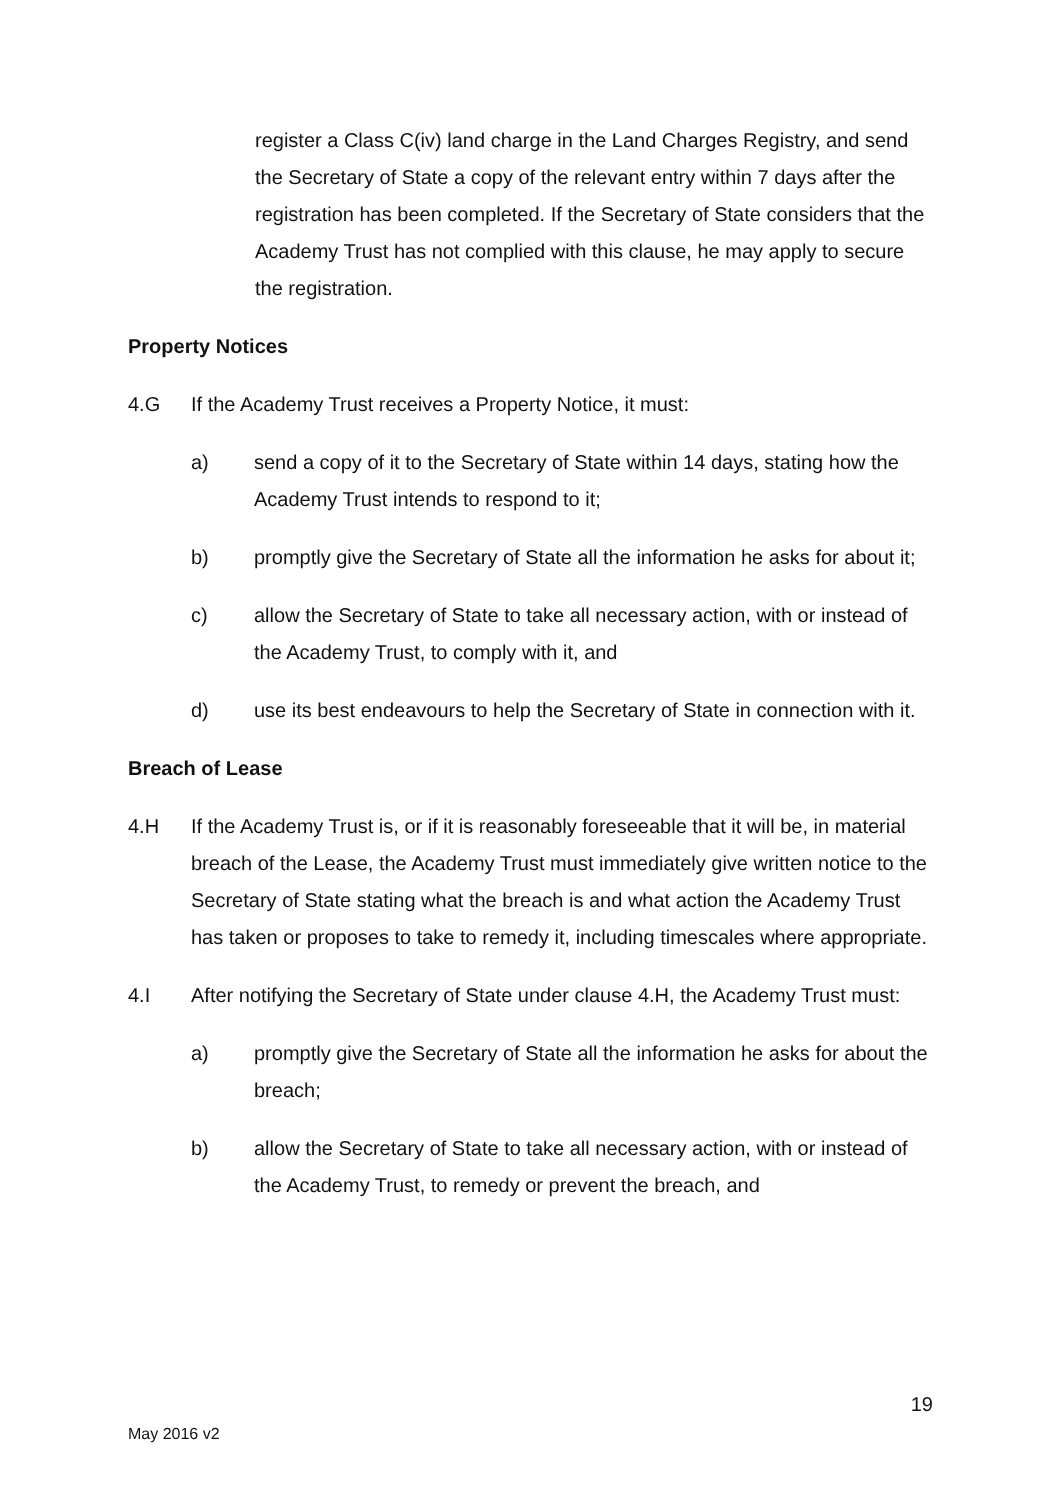register a Class C(iv) land charge in the Land Charges Registry, and send the Secretary of State a copy of the relevant entry within 7 days after the registration has been completed. If the Secretary of State considers that the Academy Trust has not complied with this clause, he may apply to secure the registration.
Property Notices
4.G If the Academy Trust receives a Property Notice, it must:
a) send a copy of it to the Secretary of State within 14 days, stating how the Academy Trust intends to respond to it;
b) promptly give the Secretary of State all the information he asks for about it;
c) allow the Secretary of State to take all necessary action, with or instead of the Academy Trust, to comply with it, and
d) use its best endeavours to help the Secretary of State in connection with it.
Breach of Lease
4.H If the Academy Trust is, or if it is reasonably foreseeable that it will be, in material breach of the Lease, the Academy Trust must immediately give written notice to the Secretary of State stating what the breach is and what action the Academy Trust has taken or proposes to take to remedy it, including timescales where appropriate.
4.I After notifying the Secretary of State under clause 4.H, the Academy Trust must:
a) promptly give the Secretary of State all the information he asks for about the breach;
b) allow the Secretary of State to take all necessary action, with or instead of the Academy Trust, to remedy or prevent the breach, and
19
May 2016 v2